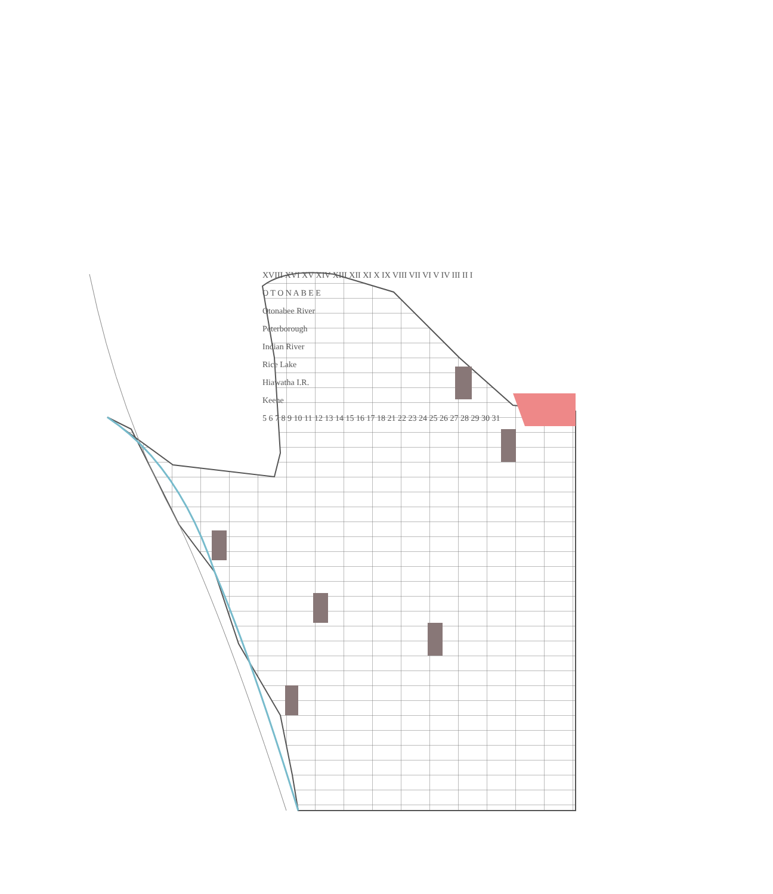XVIII XVI XV XIV XIII XII XI X IX VIII VII VI V IV III II I
O T O N A B E E
Otonabee River
Peterborough
Indian River
Rice Lake
Hiawatha I.R.
Keene
5 6 7 8 9 10 11 12 13 14 15 16 17 18 21 22 23 24 25 26 27 28 29 30 31